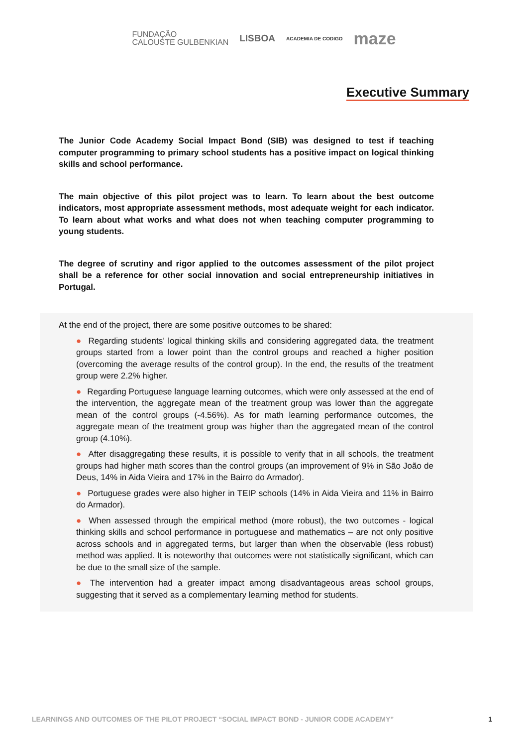FUNDAÇÃO
CALOUSTE GULBENKIAN
LISBOA
ACADEMIA DE CODIGO
maze
Executive Summary
The Junior Code Academy Social Impact Bond (SIB) was designed to test if teaching computer programming to primary school students has a positive impact on logical thinking skills and school performance.
The main objective of this pilot project was to learn. To learn about the best outcome indicators, most appropriate assessment methods, most adequate weight for each indicator. To learn about what works and what does not when teaching computer programming to young students.
The degree of scrutiny and rigor applied to the outcomes assessment of the pilot project shall be a reference for other social innovation and social entrepreneurship initiatives in Portugal.
At the end of the project, there are some positive outcomes to be shared:
● Regarding students’ logical thinking skills and considering aggregated data, the treatment groups started from a lower point than the control groups and reached a higher position (overcoming the average results of the control group). In the end, the results of the treatment group were 2.2% higher.
● Regarding Portuguese language learning outcomes, which were only assessed at the end of the intervention, the aggregate mean of the treatment group was lower than the aggregate mean of the control groups (-4.56%). As for math learning performance outcomes, the aggregate mean of the treatment group was higher than the aggregated mean of the control group (4.10%).
● After disaggregating these results, it is possible to verify that in all schools, the treatment groups had higher math scores than the control groups (an improvement of 9% in São João de Deus, 14% in Aida Vieira and 17% in the Bairro do Armador).
● Portuguese grades were also higher in TEIP schools (14% in Aida Vieira and 11% in Bairro do Armador).
● When assessed through the empirical method (more robust), the two outcomes - logical thinking skills and school performance in portuguese and mathematics – are not only positive across schools and in aggregated terms, but larger than when the observable (less robust) method was applied. It is noteworthy that outcomes were not statistically significant, which can be due to the small size of the sample.
● The intervention had a greater impact among disadvantageous areas school groups, suggesting that it served as a complementary learning method for students.
LEARNINGS AND OUTCOMES OF THE PILOT PROJECT “SOCIAL IMPACT BOND - JUNIOR CODE ACADEMY” 1